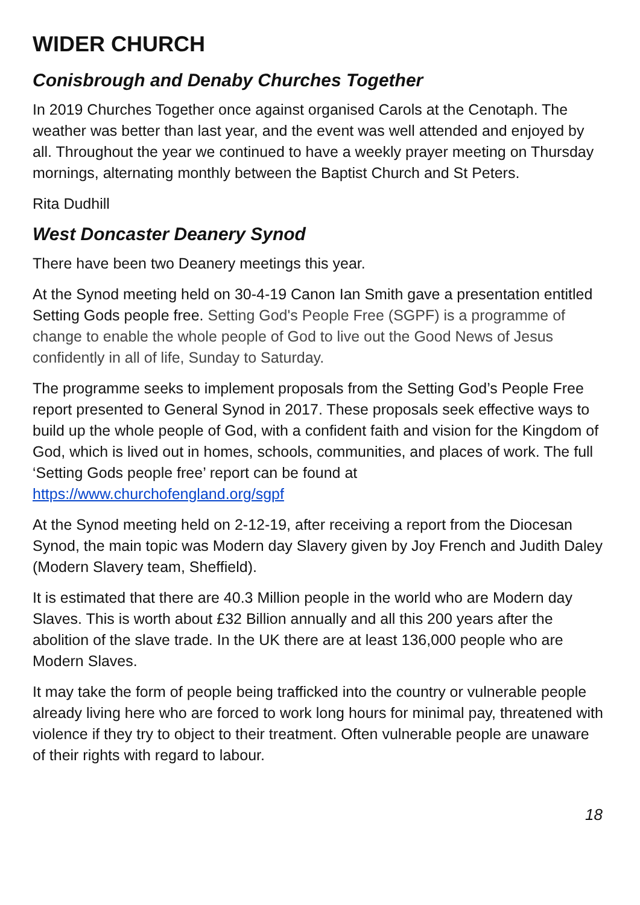WIDER CHURCH
Conisbrough and Denaby Churches Together
In 2019 Churches Together once against organised Carols at the Cenotaph. The weather was better than last year, and the event was well attended and enjoyed by all. Throughout the year we continued to have a weekly prayer meeting on Thursday mornings, alternating monthly between the Baptist Church and St Peters.
Rita Dudhill
West Doncaster Deanery Synod
There have been two Deanery meetings this year.
At the Synod meeting held on 30-4-19 Canon Ian Smith gave a presentation entitled Setting Gods people free. Setting God's People Free (SGPF) is a programme of change to enable the whole people of God to live out the Good News of Jesus confidently in all of life, Sunday to Saturday.
The programme seeks to implement proposals from the Setting God’s People Free report presented to General Synod in 2017. These proposals seek effective ways to build up the whole people of God, with a confident faith and vision for the Kingdom of God, which is lived out in homes, schools, communities, and places of work. The full ‘Setting Gods people free’ report can be found at https://www.churchofengland.org/sgpf
At the Synod meeting held on 2-12-19, after receiving a report from the Diocesan Synod, the main topic was Modern day Slavery given by Joy French and Judith Daley (Modern Slavery team, Sheffield).
It is estimated that there are 40.3 Million people in the world who are Modern day Slaves. This is worth about £32 Billion annually and all this 200 years after the abolition of the slave trade. In the UK there are at least 136,000 people who are Modern Slaves.
It may take the form of people being trafficked into the country or vulnerable people already living here who are forced to work long hours for minimal pay, threatened with violence if they try to object to their treatment. Often vulnerable people are unaware of their rights with regard to labour.
18